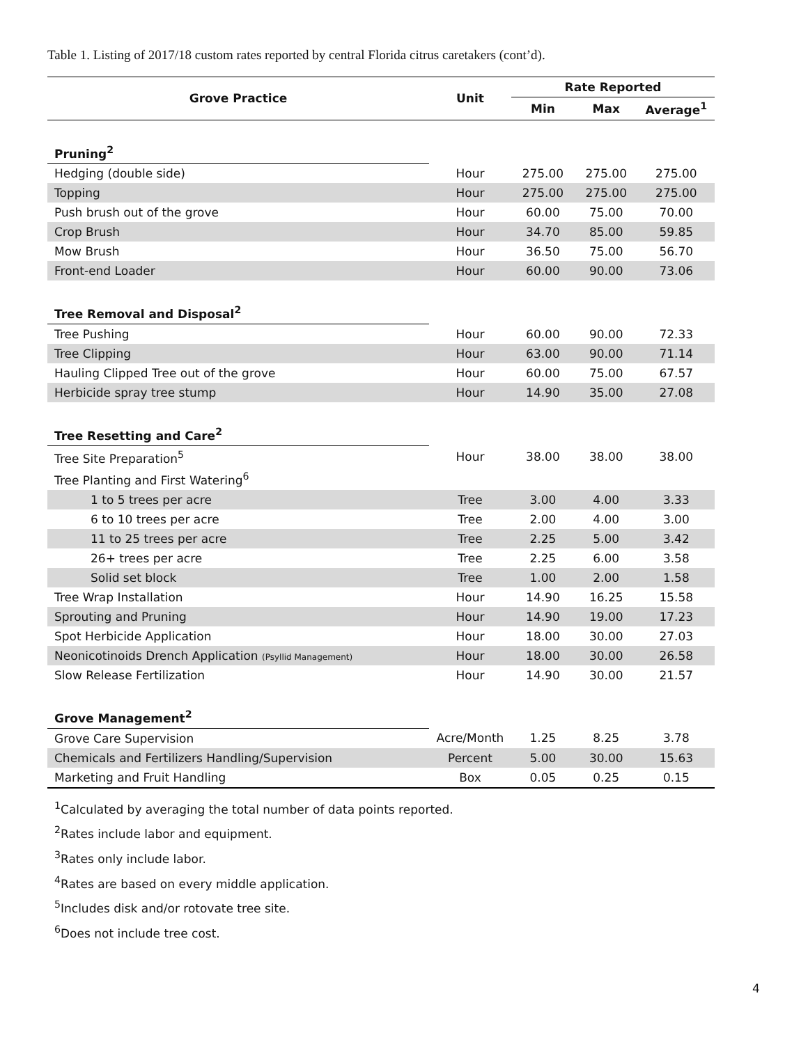Table 1. Listing of 2017/18 custom rates reported by central Florida citrus caretakers (cont’d).
| Grove Practice | Unit | Rate Reported | | |
| --- | --- | --- | --- | --- |
| | | Min | Max | Average<sup>1</sup> |
| Pruning<sup>2</sup> | | | | |
| Hedging (double side) | Hour | 275.00 | 275.00 | 275.00 |
| Topping | Hour | 275.00 | 275.00 | 275.00 |
| Push brush out of the grove | Hour | 60.00 | 75.00 | 70.00 |
| Crop Brush | Hour | 34.70 | 85.00 | 59.85 |
| Mow Brush | Hour | 36.50 | 75.00 | 56.70 |
| Front-end Loader | Hour | 60.00 | 90.00 | 73.06 |
| Tree Removal and Disposal<sup>2</sup> | | | | |
| Tree Pushing | Hour | 60.00 | 90.00 | 72.33 |
| Tree Clipping | Hour | 63.00 | 90.00 | 71.14 |
| Hauling Clipped Tree out of the grove | Hour | 60.00 | 75.00 | 67.57 |
| Herbicide spray tree stump | Hour | 14.90 | 35.00 | 27.08 |
| Tree Resetting and Care<sup>2</sup> | | | | |
| Tree Site Preparation<sup>5</sup> | Hour | 38.00 | 38.00 | 38.00 |
| Tree Planting and First Watering<sup>6</sup> | | | | |
| 1 to 5 trees per acre | Tree | 3.00 | 4.00 | 3.33 |
| 6 to 10 trees per acre | Tree | 2.00 | 4.00 | 3.00 |
| 11 to 25 trees per acre | Tree | 2.25 | 5.00 | 3.42 |
| 26+ trees per acre | Tree | 2.25 | 6.00 | 3.58 |
| Solid set block | Tree | 1.00 | 2.00 | 1.58 |
| Tree Wrap Installation | Hour | 14.90 | 16.25 | 15.58 |
| Sprouting and Pruning | Hour | 14.90 | 19.00 | 17.23 |
| Spot Herbicide Application | Hour | 18.00 | 30.00 | 27.03 |
| Neonicotinoids Drench Application (Psyllid Management) | Hour | 18.00 | 30.00 | 26.58 |
| Slow Release Fertilization | Hour | 14.90 | 30.00 | 21.57 |
| Grove Management<sup>2</sup> | | | | |
| Grove Care Supervision | Acre/Month | 1.25 | 8.25 | 3.78 |
| Chemicals and Fertilizers Handling/Supervision | Percent | 5.00 | 30.00 | 15.63 |
| Marketing and Fruit Handling | Box | 0.05 | 0.25 | 0.15 |
<sup>1</sup> Calculated by averaging the total number of data points reported.
<sup>2</sup> Rates include labor and equipment.
<sup>3</sup> Rates only include labor.
<sup>4</sup> Rates are based on every middle application.
<sup>5</sup> Includes disk and/or rotovate tree site.
<sup>6</sup> Does not include tree cost.
4